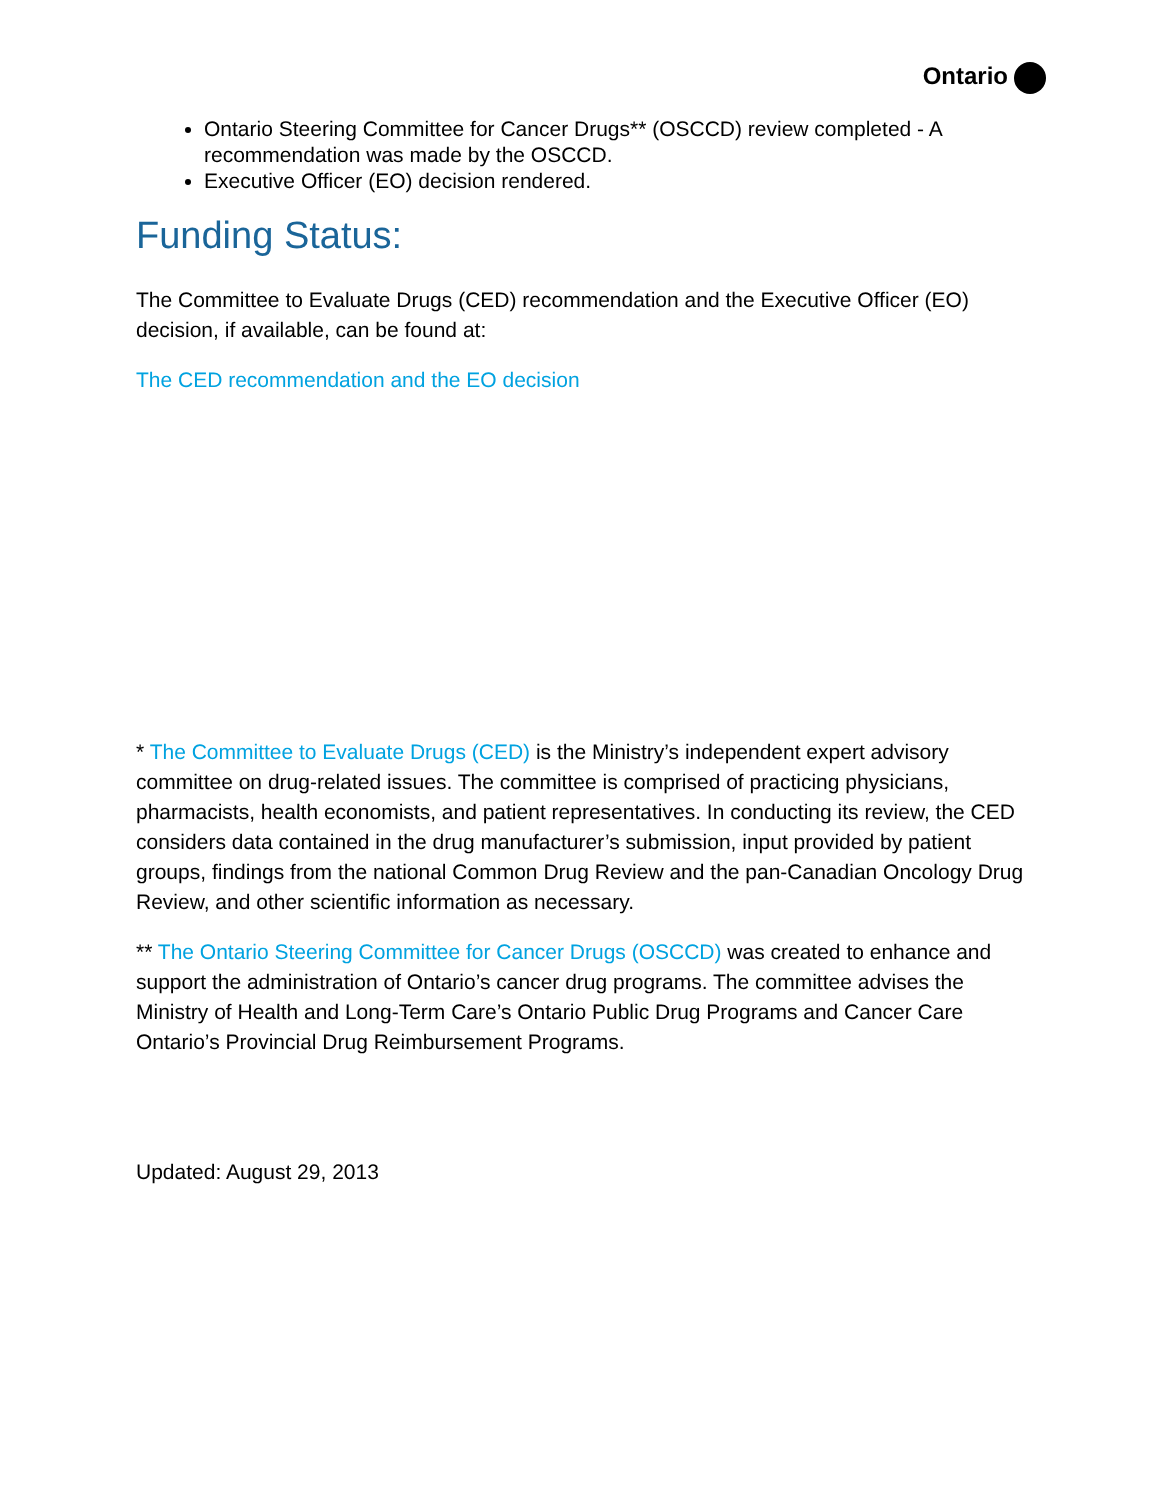Ontario
Ontario Steering Committee for Cancer Drugs** (OSCCD) review completed - A recommendation was made by the OSCCD.
Executive Officer (EO) decision rendered.
Funding Status:
The Committee to Evaluate Drugs (CED) recommendation and the Executive Officer (EO) decision, if available, can be found at:
The CED recommendation and the EO decision
* The Committee to Evaluate Drugs (CED) is the Ministry’s independent expert advisory committee on drug-related issues. The committee is comprised of practicing physicians, pharmacists, health economists, and patient representatives. In conducting its review, the CED considers data contained in the drug manufacturer’s submission, input provided by patient groups, findings from the national Common Drug Review and the pan-Canadian Oncology Drug Review, and other scientific information as necessary.
** The Ontario Steering Committee for Cancer Drugs (OSCCD) was created to enhance and support the administration of Ontario’s cancer drug programs. The committee advises the Ministry of Health and Long-Term Care’s Ontario Public Drug Programs and Cancer Care Ontario’s Provincial Drug Reimbursement Programs.
Updated: August 29, 2013